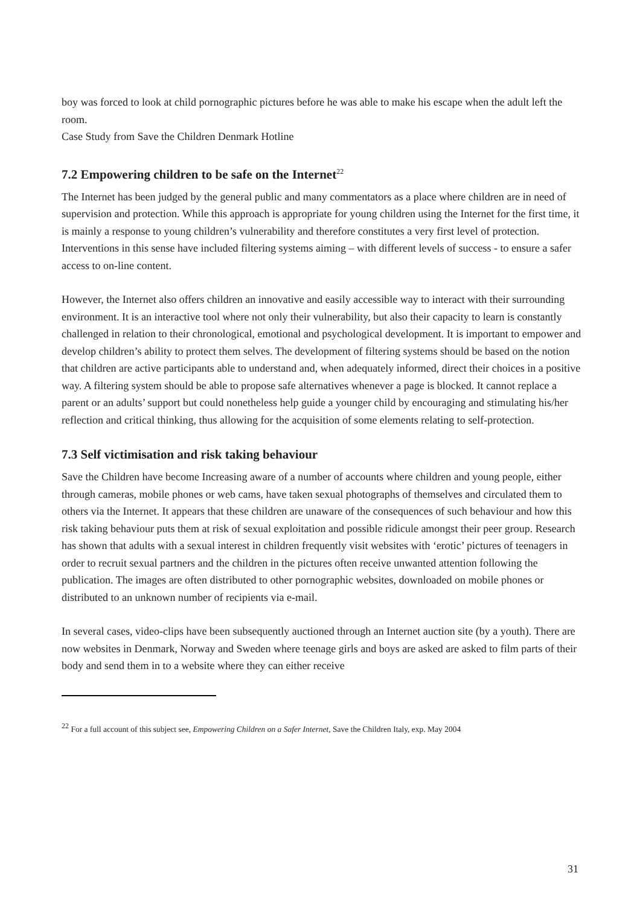boy was forced to look at child pornographic pictures before he was able to make his escape when the adult left the room.
Case Study from Save the Children Denmark Hotline
7.2 Empowering children to be safe on the Internet<sup>22</sup>
The Internet has been judged by the general public and many commentators as a place where children are in need of supervision and protection. While this approach is appropriate for young children using the Internet for the first time, it is mainly a response to young children’s vulnerability and therefore constitutes a very first level of protection. Interventions in this sense have included filtering systems aiming – with different levels of success - to ensure a safer access to on-line content.
However, the Internet also offers children an innovative and easily accessible way to interact with their surrounding environment. It is an interactive tool where not only their vulnerability, but also their capacity to learn is constantly challenged in relation to their chronological, emotional and psychological development. It is important to empower and develop children’s ability to protect them selves. The development of filtering systems should be based on the notion that children are active participants able to understand and, when adequately informed, direct their choices in a positive way. A filtering system should be able to propose safe alternatives whenever a page is blocked. It cannot replace a parent or an adults’ support but could nonetheless help guide a younger child by encouraging and stimulating his/her reflection and critical thinking, thus allowing for the acquisition of some elements relating to self-protection.
7.3 Self victimisation and risk taking behaviour
Save the Children have become Increasing aware of a number of accounts where children and young people, either through cameras, mobile phones or web cams, have taken sexual photographs of themselves and circulated them to others via the Internet. It appears that these children are unaware of the consequences of such behaviour and how this risk taking behaviour puts them at risk of sexual exploitation and possible ridicule amongst their peer group. Research has shown that adults with a sexual interest in children frequently visit websites with ‘erotic’ pictures of teenagers in order to recruit sexual partners and the children in the pictures often receive unwanted attention following the publication. The images are often distributed to other pornographic websites, downloaded on mobile phones or distributed to an unknown number of recipients via e-mail.
In several cases, video-clips have been subsequently auctioned through an Internet auction site (by a youth). There are now websites in Denmark, Norway and Sweden where teenage girls and boys are asked are asked to film parts of their body and send them in to a website where they can either receive
<sup>22</sup> For a full account of this subject see, Empowering Children on a Safer Internet, Save the Children Italy, exp. May 2004
31